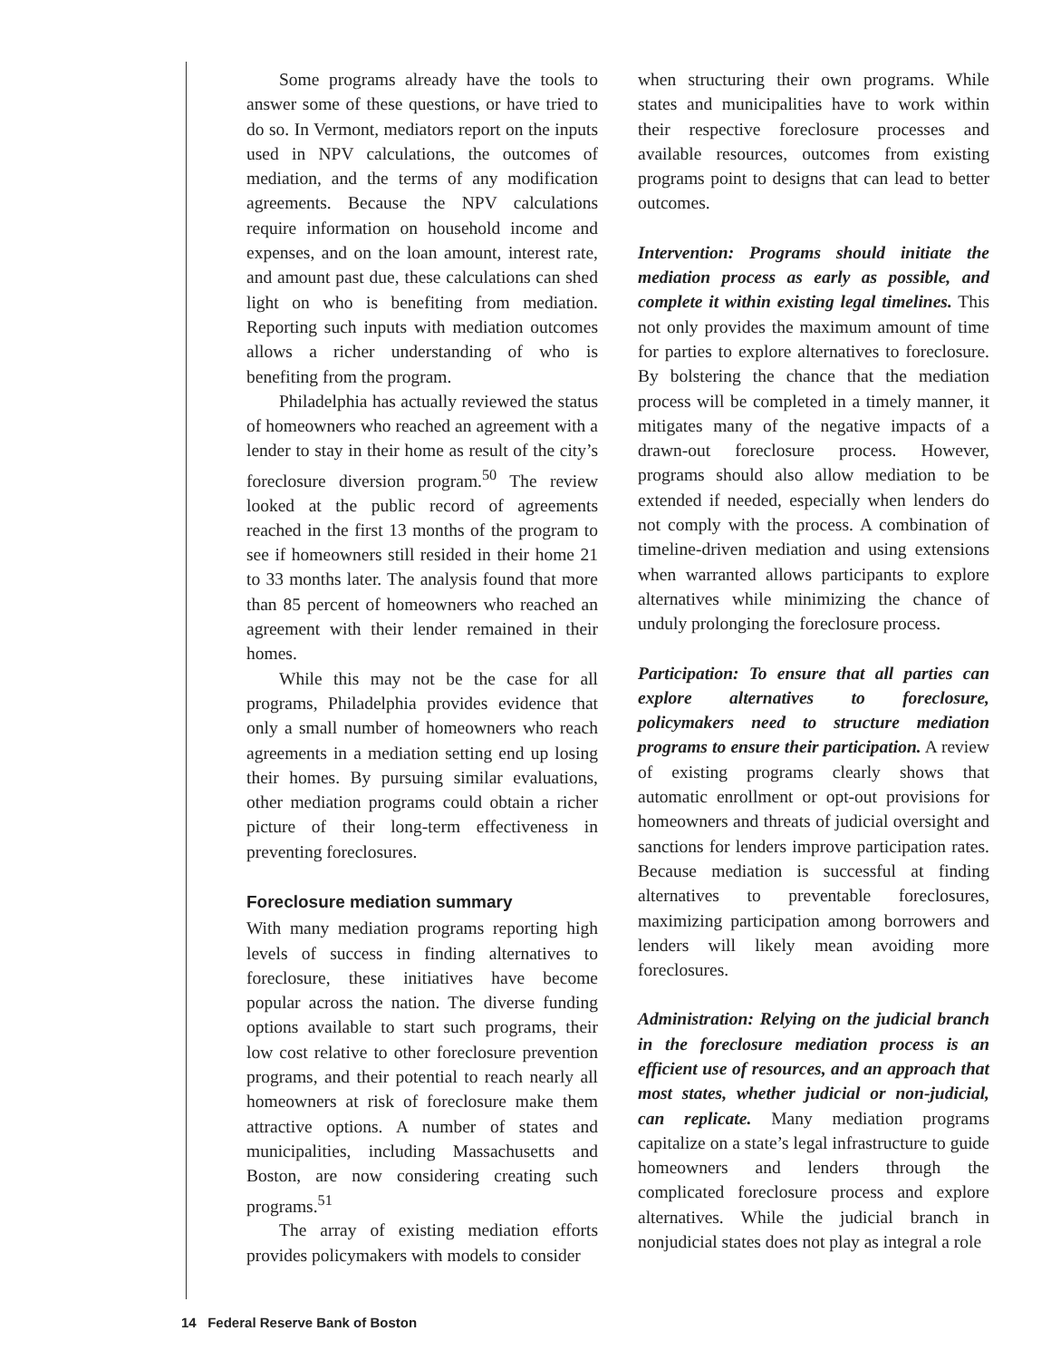Some programs already have the tools to answer some of these questions, or have tried to do so. In Vermont, mediators report on the inputs used in NPV calculations, the outcomes of mediation, and the terms of any modification agreements. Because the NPV calculations require information on household income and expenses, and on the loan amount, interest rate, and amount past due, these calculations can shed light on who is benefiting from mediation. Reporting such inputs with mediation outcomes allows a richer understanding of who is benefiting from the program.
Philadelphia has actually reviewed the status of homeowners who reached an agreement with a lender to stay in their home as result of the city’s foreclosure diversion program.<sup>50</sup> The review looked at the public record of agreements reached in the first 13 months of the program to see if homeowners still resided in their home 21 to 33 months later. The analysis found that more than 85 percent of homeowners who reached an agreement with their lender remained in their homes.
While this may not be the case for all programs, Philadelphia provides evidence that only a small number of homeowners who reach agreements in a mediation setting end up losing their homes. By pursuing similar evaluations, other mediation programs could obtain a richer picture of their long-term effectiveness in preventing foreclosures.
Foreclosure mediation summary
With many mediation programs reporting high levels of success in finding alternatives to foreclosure, these initiatives have become popular across the nation. The diverse funding options available to start such programs, their low cost relative to other foreclosure prevention programs, and their potential to reach nearly all homeowners at risk of foreclosure make them attractive options. A number of states and municipalities, including Massachusetts and Boston, are now considering creating such programs.<sup>51</sup>
The array of existing mediation efforts provides policymakers with models to consider
when structuring their own programs. While states and municipalities have to work within their respective foreclosure processes and available resources, outcomes from existing programs point to designs that can lead to better outcomes.
Intervention: Programs should initiate the mediation process as early as possible, and complete it within existing legal timelines. This not only provides the maximum amount of time for parties to explore alternatives to foreclosure. By bolstering the chance that the mediation process will be completed in a timely manner, it mitigates many of the negative impacts of a drawn-out foreclosure process. However, programs should also allow mediation to be extended if needed, especially when lenders do not comply with the process. A combination of timeline-driven mediation and using extensions when warranted allows participants to explore alternatives while minimizing the chance of unduly prolonging the foreclosure process.
Participation: To ensure that all parties can explore alternatives to foreclosure, policymakers need to structure mediation programs to ensure their participation. A review of existing programs clearly shows that automatic enrollment or opt-out provisions for homeowners and threats of judicial oversight and sanctions for lenders improve participation rates. Because mediation is successful at finding alternatives to preventable foreclosures, maximizing participation among borrowers and lenders will likely mean avoiding more foreclosures.
Administration: Relying on the judicial branch in the foreclosure mediation process is an efficient use of resources, and an approach that most states, whether judicial or non-judicial, can replicate. Many mediation programs capitalize on a state’s legal infrastructure to guide homeowners and lenders through the complicated foreclosure process and explore alternatives. While the judicial branch in nonjudicial states does not play as integral a role
14 Federal Reserve Bank of Boston